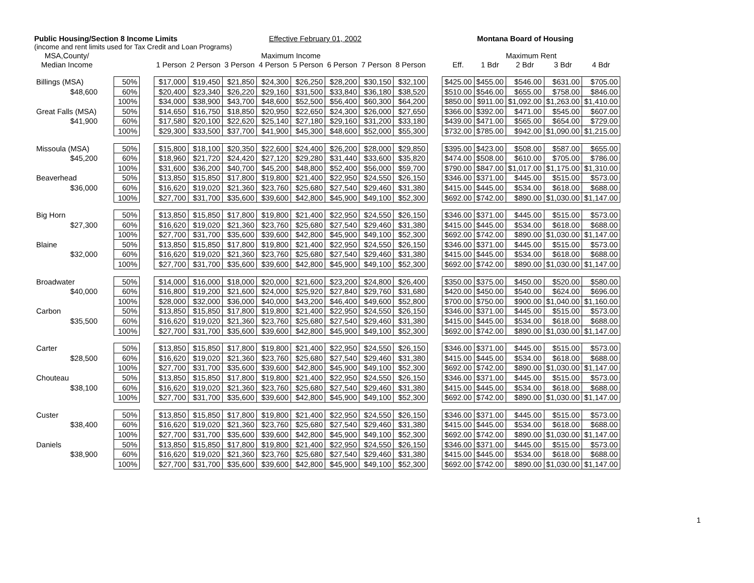Public Housing/Section 8 Income Limits Effective February 01, 2002 Montana Board of Housing
(income and rent limits used for Tax Credit and Loan Programs)
| MSA,County/ | | | | Maximum Income | | | | | | | | | Maximum Rent | | | | |
| --- | --- | --- | --- | --- | --- | --- | --- | --- | --- | --- | --- | --- | --- | --- | --- | --- | --- |
| Median Income | | | | 1 Person | 2 Person | 3 Person | 4 Person | 5 Person | 6 Person | 7 Person | 8 Person | | Eff. | 1 Bdr | 2 Bdr | 3 Bdr | 4 Bdr |
| Billings (MSA) | | 50% | | $17,000 | $19,450 | $21,850 | $24,300 | $26,250 | $28,200 | $30,150 | $32,100 | | $425.00 | $455.00 | $546.00 | $631.00 | $705.00 |
| $48,600 | | 60% | | $20,400 | $23,340 | $26,220 | $29,160 | $31,500 | $33,840 | $36,180 | $38,520 | | $510.00 | $546.00 | $655.00 | $758.00 | $846.00 |
| | | 100% | | $34,000 | $38,900 | $43,700 | $48,600 | $52,500 | $56,400 | $60,300 | $64,200 | | $850.00 | $911.00 | $1,092.00 | $1,263.00 | $1,410.00 |
| Great Falls (MSA) | | 50% | | $14,650 | $16,750 | $18,850 | $20,950 | $22,650 | $24,300 | $26,000 | $27,650 | | $366.00 | $392.00 | $471.00 | $545.00 | $607.00 |
| $41,900 | | 60% | | $17,580 | $20,100 | $22,620 | $25,140 | $27,180 | $29,160 | $31,200 | $33,180 | | $439.00 | $471.00 | $565.00 | $654.00 | $729.00 |
| | | 100% | | $29,300 | $33,500 | $37,700 | $41,900 | $45,300 | $48,600 | $52,000 | $55,300 | | $732.00 | $785.00 | $942.00 | $1,090.00 | $1,215.00 |
| Missoula (MSA) | | 50% | | $15,800 | $18,100 | $20,350 | $22,600 | $24,400 | $26,200 | $28,000 | $29,850 | | $395.00 | $423.00 | $508.00 | $587.00 | $655.00 |
| $45,200 | | 60% | | $18,960 | $21,720 | $24,420 | $27,120 | $29,280 | $31,440 | $33,600 | $35,820 | | $474.00 | $508.00 | $610.00 | $705.00 | $786.00 |
| | | 100% | | $31,600 | $36,200 | $40,700 | $45,200 | $48,800 | $52,400 | $56,000 | $59,700 | | $790.00 | $847.00 | $1,017.00 | $1,175.00 | $1,310.00 |
| Beaverhead | | 50% | | $13,850 | $15,850 | $17,800 | $19,800 | $21,400 | $22,950 | $24,550 | $26,150 | | $346.00 | $371.00 | $445.00 | $515.00 | $573.00 |
| $36,000 | | 60% | | $16,620 | $19,020 | $21,360 | $23,760 | $25,680 | $27,540 | $29,460 | $31,380 | | $415.00 | $445.00 | $534.00 | $618.00 | $688.00 |
| | | 100% | | $27,700 | $31,700 | $35,600 | $39,600 | $42,800 | $45,900 | $49,100 | $52,300 | | $692.00 | $742.00 | $890.00 | $1,030.00 | $1,147.00 |
| Big Horn | | 50% | | $13,850 | $15,850 | $17,800 | $19,800 | $21,400 | $22,950 | $24,550 | $26,150 | | $346.00 | $371.00 | $445.00 | $515.00 | $573.00 |
| $27,300 | | 60% | | $16,620 | $19,020 | $21,360 | $23,760 | $25,680 | $27,540 | $29,460 | $31,380 | | $415.00 | $445.00 | $534.00 | $618.00 | $688.00 |
| | | 100% | | $27,700 | $31,700 | $35,600 | $39,600 | $42,800 | $45,900 | $49,100 | $52,300 | | $692.00 | $742.00 | $890.00 | $1,030.00 | $1,147.00 |
| Blaine | | 50% | | $13,850 | $15,850 | $17,800 | $19,800 | $21,400 | $22,950 | $24,550 | $26,150 | | $346.00 | $371.00 | $445.00 | $515.00 | $573.00 |
| $32,000 | | 60% | | $16,620 | $19,020 | $21,360 | $23,760 | $25,680 | $27,540 | $29,460 | $31,380 | | $415.00 | $445.00 | $534.00 | $618.00 | $688.00 |
| | | 100% | | $27,700 | $31,700 | $35,600 | $39,600 | $42,800 | $45,900 | $49,100 | $52,300 | | $692.00 | $742.00 | $890.00 | $1,030.00 | $1,147.00 |
| Broadwater | | 50% | | $14,000 | $16,000 | $18,000 | $20,000 | $21,600 | $23,200 | $24,800 | $26,400 | | $350.00 | $375.00 | $450.00 | $520.00 | $580.00 |
| $40,000 | | 60% | | $16,800 | $19,200 | $21,600 | $24,000 | $25,920 | $27,840 | $29,760 | $31,680 | | $420.00 | $450.00 | $540.00 | $624.00 | $696.00 |
| | | 100% | | $28,000 | $32,000 | $36,000 | $40,000 | $43,200 | $46,400 | $49,600 | $52,800 | | $700.00 | $750.00 | $900.00 | $1,040.00 | $1,160.00 |
| Carbon | | 50% | | $13,850 | $15,850 | $17,800 | $19,800 | $21,400 | $22,950 | $24,550 | $26,150 | | $346.00 | $371.00 | $445.00 | $515.00 | $573.00 |
| $35,500 | | 60% | | $16,620 | $19,020 | $21,360 | $23,760 | $25,680 | $27,540 | $29,460 | $31,380 | | $415.00 | $445.00 | $534.00 | $618.00 | $688.00 |
| | | 100% | | $27,700 | $31,700 | $35,600 | $39,600 | $42,800 | $45,900 | $49,100 | $52,300 | | $692.00 | $742.00 | $890.00 | $1,030.00 | $1,147.00 |
| Carter | | 50% | | $13,850 | $15,850 | $17,800 | $19,800 | $21,400 | $22,950 | $24,550 | $26,150 | | $346.00 | $371.00 | $445.00 | $515.00 | $573.00 |
| $28,500 | | 60% | | $16,620 | $19,020 | $21,360 | $23,760 | $25,680 | $27,540 | $29,460 | $31,380 | | $415.00 | $445.00 | $534.00 | $618.00 | $688.00 |
| | | 100% | | $27,700 | $31,700 | $35,600 | $39,600 | $42,800 | $45,900 | $49,100 | $52,300 | | $692.00 | $742.00 | $890.00 | $1,030.00 | $1,147.00 |
| Chouteau | | 50% | | $13,850 | $15,850 | $17,800 | $19,800 | $21,400 | $22,950 | $24,550 | $26,150 | | $346.00 | $371.00 | $445.00 | $515.00 | $573.00 |
| $38,100 | | 60% | | $16,620 | $19,020 | $21,360 | $23,760 | $25,680 | $27,540 | $29,460 | $31,380 | | $415.00 | $445.00 | $534.00 | $618.00 | $688.00 |
| | | 100% | | $27,700 | $31,700 | $35,600 | $39,600 | $42,800 | $45,900 | $49,100 | $52,300 | | $692.00 | $742.00 | $890.00 | $1,030.00 | $1,147.00 |
| Custer | | 50% | | $13,850 | $15,850 | $17,800 | $19,800 | $21,400 | $22,950 | $24,550 | $26,150 | | $346.00 | $371.00 | $445.00 | $515.00 | $573.00 |
| $38,400 | | 60% | | $16,620 | $19,020 | $21,360 | $23,760 | $25,680 | $27,540 | $29,460 | $31,380 | | $415.00 | $445.00 | $534.00 | $618.00 | $688.00 |
| | | 100% | | $27,700 | $31,700 | $35,600 | $39,600 | $42,800 | $45,900 | $49,100 | $52,300 | | $692.00 | $742.00 | $890.00 | $1,030.00 | $1,147.00 |
| Daniels | | 50% | | $13,850 | $15,850 | $17,800 | $19,800 | $21,400 | $22,950 | $24,550 | $26,150 | | $346.00 | $371.00 | $445.00 | $515.00 | $573.00 |
| $38,900 | | 60% | | $16,620 | $19,020 | $21,360 | $23,760 | $25,680 | $27,540 | $29,460 | $31,380 | | $415.00 | $445.00 | $534.00 | $618.00 | $688.00 |
| | | 100% | | $27,700 | $31,700 | $35,600 | $39,600 | $42,800 | $45,900 | $49,100 | $52,300 | | $692.00 | $742.00 | $890.00 | $1,030.00 | $1,147.00 |
1